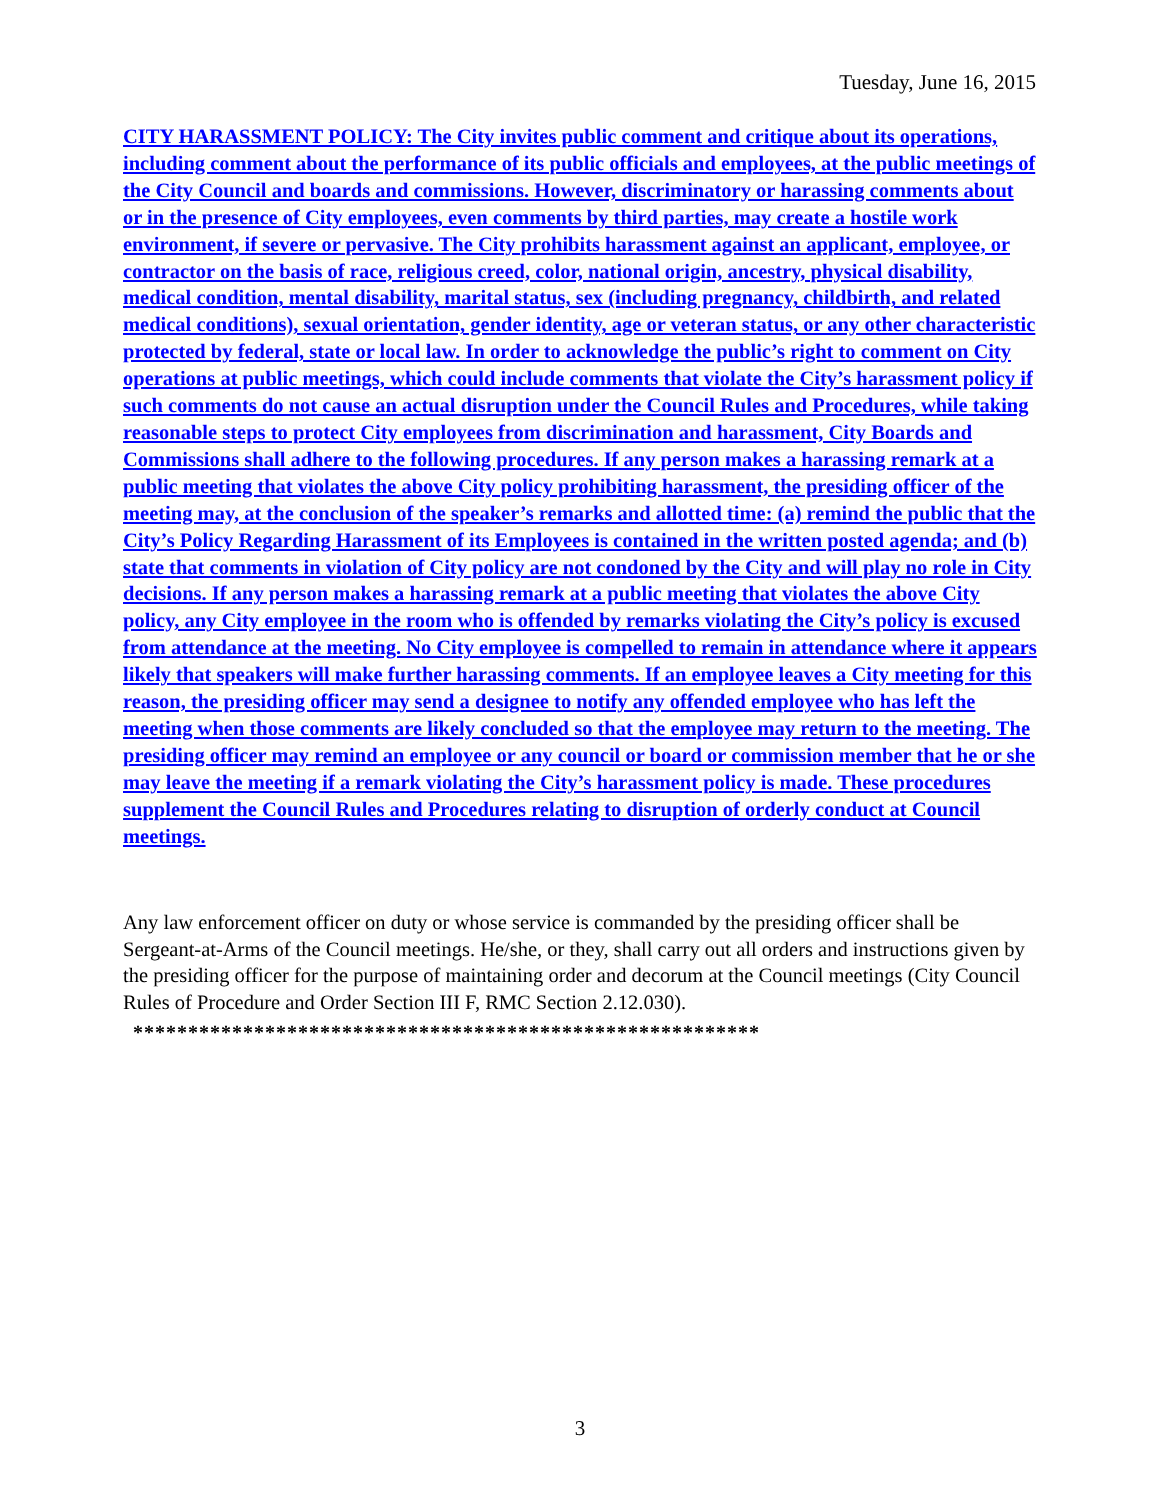Tuesday, June 16, 2015
CITY HARASSMENT POLICY: The City invites public comment and critique about its operations, including comment about the performance of its public officials and employees, at the public meetings of the City Council and boards and commissions. However, discriminatory or harassing comments about or in the presence of City employees, even comments by third parties, may create a hostile work environment, if severe or pervasive. The City prohibits harassment against an applicant, employee, or contractor on the basis of race, religious creed, color, national origin, ancestry, physical disability, medical condition, mental disability, marital status, sex (including pregnancy, childbirth, and related medical conditions), sexual orientation, gender identity, age or veteran status, or any other characteristic protected by federal, state or local law. In order to acknowledge the public’s right to comment on City operations at public meetings, which could include comments that violate the City’s harassment policy if such comments do not cause an actual disruption under the Council Rules and Procedures, while taking reasonable steps to protect City employees from discrimination and harassment, City Boards and Commissions shall adhere to the following procedures. If any person makes a harassing remark at a public meeting that violates the above City policy prohibiting harassment, the presiding officer of the meeting may, at the conclusion of the speaker’s remarks and allotted time: (a) remind the public that the City’s Policy Regarding Harassment of its Employees is contained in the written posted agenda; and (b) state that comments in violation of City policy are not condoned by the City and will play no role in City decisions. If any person makes a harassing remark at a public meeting that violates the above City policy, any City employee in the room who is offended by remarks violating the City’s policy is excused from attendance at the meeting. No City employee is compelled to remain in attendance where it appears likely that speakers will make further harassing comments. If an employee leaves a City meeting for this reason, the presiding officer may send a designee to notify any offended employee who has left the meeting when those comments are likely concluded so that the employee may return to the meeting. The presiding officer may remind an employee or any council or board or commission member that he or she may leave the meeting if a remark violating the City’s harassment policy is made. These procedures supplement the Council Rules and Procedures relating to disruption of orderly conduct at Council meetings.
Any law enforcement officer on duty or whose service is commanded by the presiding officer shall be Sergeant-at-Arms of the Council meetings. He/she, or they, shall carry out all orders and instructions given by the presiding officer for the purpose of maintaining order and decorum at the Council meetings (City Council Rules of Procedure and Order Section III F, RMC Section 2.12.030).
*********************************************************
3